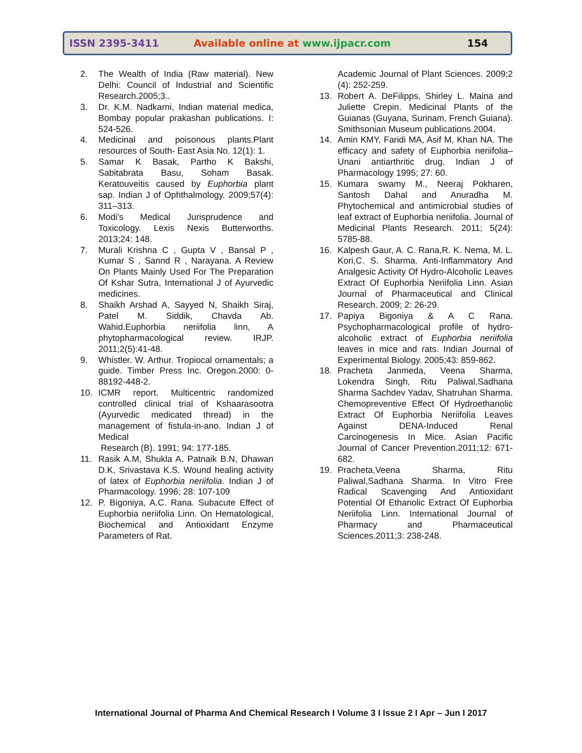ISSN 2395-3411 Available online at www.ijpacr.com 154
2. The Wealth of India (Raw material). New Delhi: Council of Industrial and Scientific Research.2005;3..
3. Dr. K.M. Nadkarni, Indian material medica, Bombay popular prakashan publications. I: 524-526.
4. Medicinal and poisonous plants.Plant resources of South- East Asia No. 12(1): 1.
5. Samar K Basak, Partho K Bakshi, Sabitabrata Basu, Soham Basak. Keratouveitis caused by Euphorbia plant sap. Indian J of Ophthalmology. 2009;57(4): 311–313.
6. Modi's Medical Jurisprudence and Toxicology. Lexis Nexis Butterworths. 2013;24: 148.
7. Murali Krishna C , Gupta V , Bansal P , Kumar S , Sannd R , Narayana. A Review On Plants Mainly Used For The Preparation Of Kshar Sutra, International J of Ayurvedic medicines.
8. Shaikh Arshad A, Sayyed N, Shaikh Siraj, Patel M. Siddik, Chavda Ab. Wahid.Euphorbia neriifolia linn, A phytopharmacological review. IRJP. 2011;2(5):41-48.
9. Whistler. W. Arthur. Tropiocal ornamentals; a guide. Timber Press Inc. Oregon.2000: 0-88192-448-2.
10. ICMR report. Multicentric randomized controlled clinical trial of Kshaarasootra (Ayurvedic medicated thread) in the management of fistula-in-ano. Indian J of Medical
Research (B). 1991; 94: 177-185.
11. Rasik A.M, Shukla A, Patnaik B.N, Dhawan D.K, Srivastava K.S. Wound healing activity of latex of Euphorbia neriifolia. Indian J of Pharmacology. 1996; 28: 107-109
12. P. Bigoniya, A.C. Rana. Subacute Effect of Euphorbia neriifolia Linn. On Hematological, Biochemical and Antioxidant Enzyme Parameters of Rat.
Academic Journal of Plant Sciences. 2009;2 (4): 252-259.
13. Robert A. DeFilipps, Shirley L. Maina and Juliette Crepin. Medicinal Plants of the Guianas (Guyana, Surinam, French Guiana). Smithsonian Museum publications.2004.
14. Amin KMY, Faridi MA, Asif M, Khan NA. The efficacy and safety of Euphorbia neriifolia– Unani antiarthritic drug. Indian J of Pharmacology 1995; 27: 60.
15. Kumara swamy M., Neeraj Pokharen, Santosh Dahal and Anuradha M. Phytochemical and antimicrobial studies of leaf extract of Euphorbia neriifolia. Journal of Medicinal Plants Research. 2011; 5(24): 5785-88.
16. Kalpesh Gaur, A. C. Rana,R. K. Nema, M. L. Kori,C. S. Sharma. Anti-Inflammatory And Analgesic Activity Of Hydro-Alcoholic Leaves Extract Of Euphorbia Neriifolia Linn. Asian Journal of Pharmaceutical and Clinical Research. 2009; 2: 26-29.
17. Papiya Bigoniya & A C Rana. Psychopharmacological profile of hydro-alcoholic extract of Euphorbia neriifolia leaves in mice and rats. Indian Journal of Experimental Biology. 2005;43: 859-862.
18. Pracheta Janmeda, Veena Sharma, Lokendra Singh, Ritu Paliwal,Sadhana Sharma Sachdev Yadav, Shatruhan Sharma. Chemopreventive Effect Of Hydroethanolic Extract Of Euphorbia Neriifolia Leaves Against DENA-Induced Renal Carcinogenesis In Mice. Asian Pacific Journal of Cancer Prevention.2011;12: 671-682.
19. Pracheta,Veena Sharma, Ritu Paliwal,Sadhana Sharma. In Vitro Free Radical Scavenging And Antioxidant Potential Of Ethanolic Extract Of Euphorbia Neriifolia Linn. International Journal of Pharmacy and Pharmaceutical Sciences.2011;3: 238-248.
International Journal of Pharma And Chemical Research I Volume 3 I Issue 2 I Apr – Jun I 2017